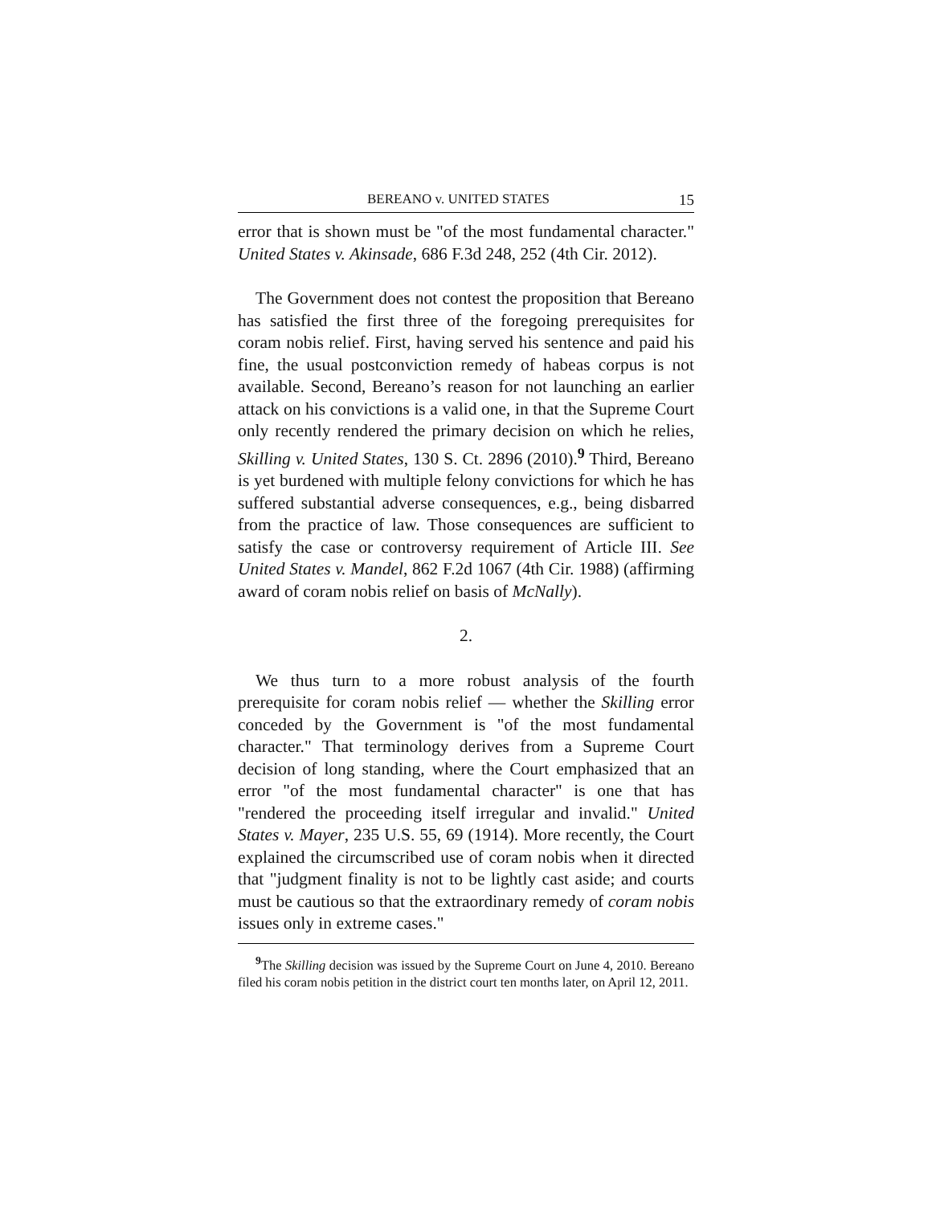BEREANO v. UNITED STATES 15
error that is shown must be "of the most fundamental character." United States v. Akinsade, 686 F.3d 248, 252 (4th Cir. 2012).
The Government does not contest the proposition that Bereano has satisfied the first three of the foregoing prerequisites for coram nobis relief. First, having served his sentence and paid his fine, the usual postconviction remedy of habeas corpus is not available. Second, Bereano’s reason for not launching an earlier attack on his convictions is a valid one, in that the Supreme Court only recently rendered the primary decision on which he relies, Skilling v. United States, 130 S. Ct. 2896 (2010).<sup>9</sup> Third, Bereano is yet burdened with multiple felony convictions for which he has suffered substantial adverse consequences, e.g., being disbarred from the practice of law. Those consequences are sufficient to satisfy the case or controversy requirement of Article III. See United States v. Mandel, 862 F.2d 1067 (4th Cir. 1988) (affirming award of coram nobis relief on basis of McNally).
2.
We thus turn to a more robust analysis of the fourth prerequisite for coram nobis relief — whether the Skilling error conceded by the Government is "of the most fundamental character." That terminology derives from a Supreme Court decision of long standing, where the Court emphasized that an error "of the most fundamental character" is one that has "rendered the proceeding itself irregular and invalid." United States v. Mayer, 235 U.S. 55, 69 (1914). More recently, the Court explained the circumscribed use of coram nobis when it directed that "judgment finality is not to be lightly cast aside; and courts must be cautious so that the extraordinary remedy of coram nobis issues only in extreme cases."
<sup>9</sup> The Skilling decision was issued by the Supreme Court on June 4, 2010. Bereano filed his coram nobis petition in the district court ten months later, on April 12, 2011.